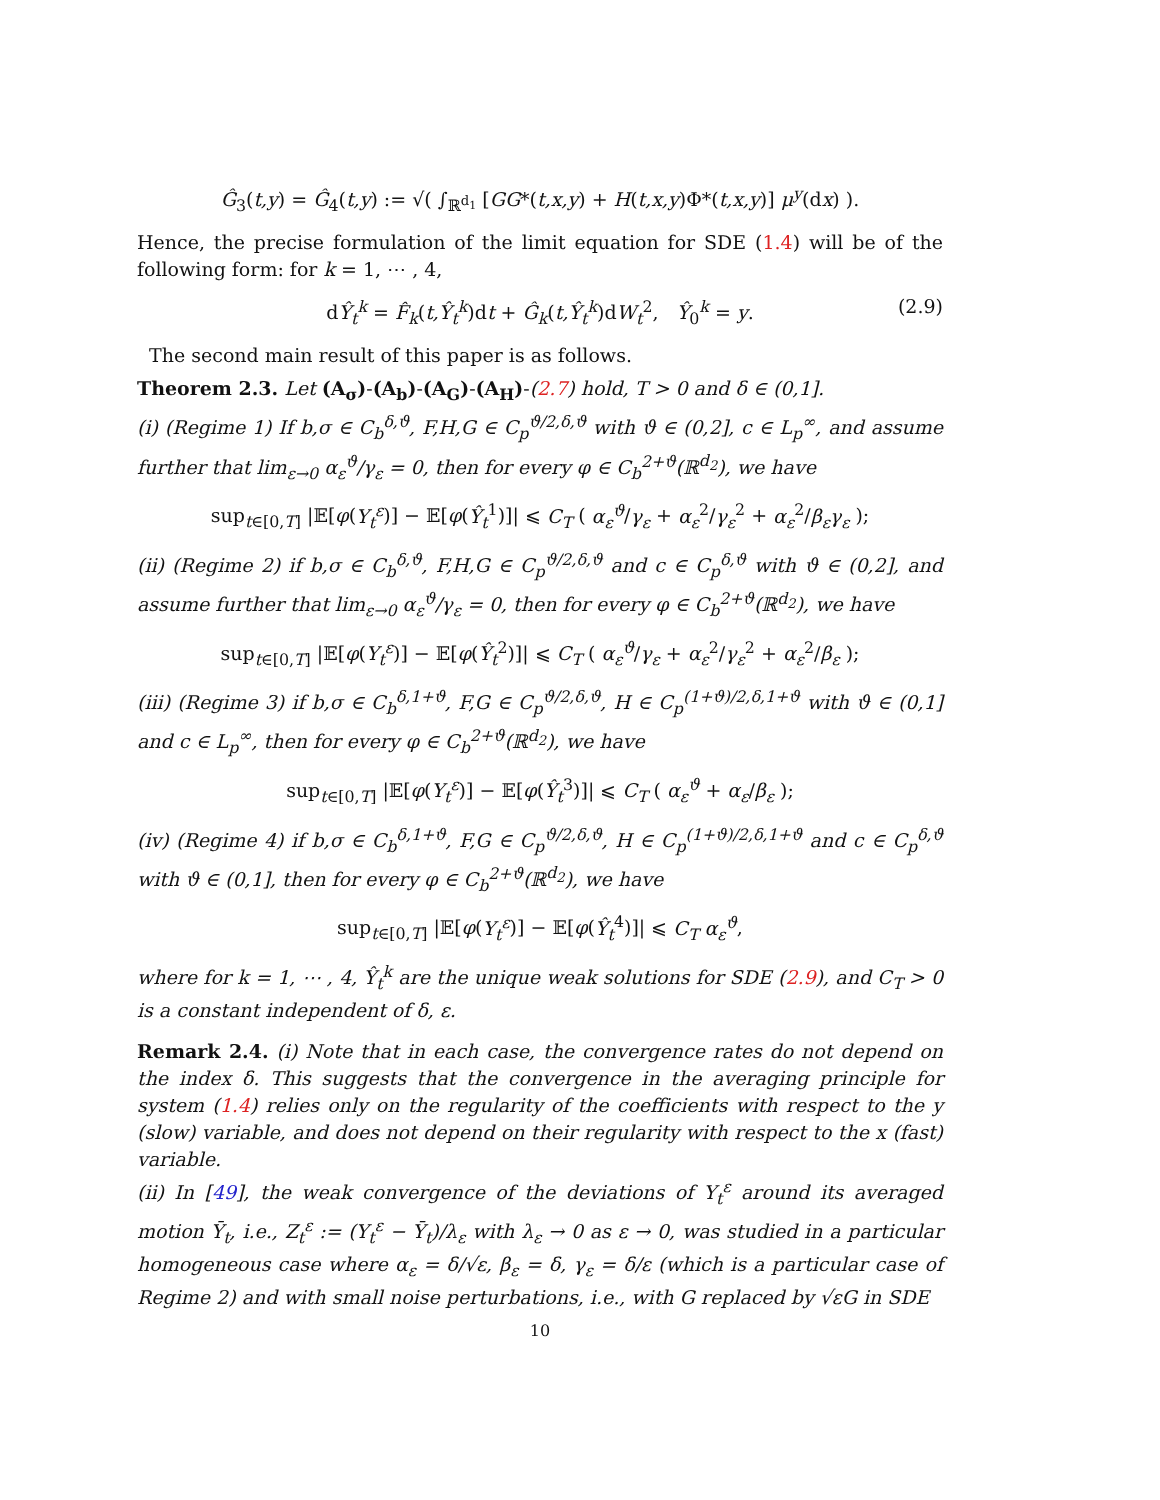Ĝ<sub>3</sub>(t,y) = Ĝ<sub>4</sub>(t,y) := √( ∫<sub>ℝ<sup>d<sub>1</sub></sup></sub> [GG*(t,x,y) + H(t,x,y)Φ*(t,x,y)] μ<sup>y</sup>(dx) ).
Hence, the precise formulation of the limit equation for SDE (1.4) will be of the following form: for k = 1, ⋯ , 4,
dŶ<sub>t</sub><sup>k</sup> = F̂<sub>k</sub>(t,Ŷ<sub>t</sub><sup>k</sup>)dt + Ĝ<sub>k</sub>(t,Ŷ<sub>t</sub><sup>k</sup>)dW<sub>t</sub><sup>2</sup>, Ŷ<sub>0</sub><sup>k</sup> = y. (2.9)
The second main result of this paper is as follows.
Theorem 2.3. Let (A<sub>σ</sub>)-(A<sub>b</sub>)-(A<sub>G</sub>)-(A<sub>H</sub>)-(2.7) hold, T > 0 and δ ∈ (0,1].
(i) (Regime 1) If b,σ ∈ C<sub>b</sub><sup>δ,ϑ</sup>, F,H,G ∈ C<sub>p</sub><sup>ϑ/2,δ,ϑ</sup> with ϑ ∈ (0,2], c ∈ L<sub>p</sub><sup>∞</sup>, and assume further that lim<sub>ε→0</sub> α<sub>ε</sub><sup>ϑ</sup>/γ<sub>ε</sub> = 0, then for every φ ∈ C<sub>b</sub><sup>2+ϑ</sup>(ℝ<sup>d<sub>2</sub></sup>), we have
sup<sub>t∈[0,T]</sub> |𝔼[φ(Y<sub>t</sub><sup>ε</sup>)] − 𝔼[φ(Ŷ<sub>t</sub><sup>1</sup>)]| ⩽ C<sub>T</sub> ( α<sub>ε</sub><sup>ϑ</sup>/γ<sub>ε</sub> + α<sub>ε</sub><sup>2</sup>/γ<sub>ε</sub><sup>2</sup> + α<sub>ε</sub><sup>2</sup>/β<sub>ε</sub>γ<sub>ε</sub> );
(ii) (Regime 2) if b,σ ∈ C<sub>b</sub><sup>δ,ϑ</sup>, F,H,G ∈ C<sub>p</sub><sup>ϑ/2,δ,ϑ</sup> and c ∈ C<sub>p</sub><sup>δ,ϑ</sup> with ϑ ∈ (0,2], and assume further that lim<sub>ε→0</sub> α<sub>ε</sub><sup>ϑ</sup>/γ<sub>ε</sub> = 0, then for every φ ∈ C<sub>b</sub><sup>2+ϑ</sup>(ℝ<sup>d<sub>2</sub></sup>), we have
sup<sub>t∈[0,T]</sub> |𝔼[φ(Y<sub>t</sub><sup>ε</sup>)] − 𝔼[φ(Ŷ<sub>t</sub><sup>2</sup>)]| ⩽ C<sub>T</sub> ( α<sub>ε</sub><sup>ϑ</sup>/γ<sub>ε</sub> + α<sub>ε</sub><sup>2</sup>/γ<sub>ε</sub><sup>2</sup> + α<sub>ε</sub><sup>2</sup>/β<sub>ε</sub> );
(iii) (Regime 3) if b,σ ∈ C<sub>b</sub><sup>δ,1+ϑ</sup>, F,G ∈ C<sub>p</sub><sup>ϑ/2,δ,ϑ</sup>, H ∈ C<sub>p</sub><sup>(1+ϑ)/2,δ,1+ϑ</sup> with ϑ ∈ (0,1] and c ∈ L<sub>p</sub><sup>∞</sup>, then for every φ ∈ C<sub>b</sub><sup>2+ϑ</sup>(ℝ<sup>d<sub>2</sub></sup>), we have
sup<sub>t∈[0,T]</sub> |𝔼[φ(Y<sub>t</sub><sup>ε</sup>)] − 𝔼[φ(Ŷ<sub>t</sub><sup>3</sup>)]| ⩽ C<sub>T</sub> ( α<sub>ε</sub><sup>ϑ</sup> + α<sub>ε</sub>/β<sub>ε</sub> );
(iv) (Regime 4) if b,σ ∈ C<sub>b</sub><sup>δ,1+ϑ</sup>, F,G ∈ C<sub>p</sub><sup>ϑ/2,δ,ϑ</sup>, H ∈ C<sub>p</sub><sup>(1+ϑ)/2,δ,1+ϑ</sup> and c ∈ C<sub>p</sub><sup>δ,ϑ</sup> with ϑ ∈ (0,1], then for every φ ∈ C<sub>b</sub><sup>2+ϑ</sup>(ℝ<sup>d<sub>2</sub></sup>), we have
sup<sub>t∈[0,T]</sub> |𝔼[φ(Y<sub>t</sub><sup>ε</sup>)] − 𝔼[φ(Ŷ<sub>t</sub><sup>4</sup>)]| ⩽ C<sub>T</sub> α<sub>ε</sub><sup>ϑ</sup>,
where for k = 1, ⋯ , 4, Ŷ<sub>t</sub><sup>k</sup> are the unique weak solutions for SDE (2.9), and C<sub>T</sub> > 0 is a constant independent of δ, ε.
Remark 2.4. (i) Note that in each case, the convergence rates do not depend on the index δ. This suggests that the convergence in the averaging principle for system (1.4) relies only on the regularity of the coefficients with respect to the y (slow) variable, and does not depend on their regularity with respect to the x (fast) variable.
(ii) In [49], the weak convergence of the deviations of Y<sub>t</sub><sup>ε</sup> around its averaged motion Ȳ<sub>t</sub>, i.e., Z<sub>t</sub><sup>ε</sup> := (Y<sub>t</sub><sup>ε</sup> − Ȳ<sub>t</sub>)/λ<sub>ε</sub> with λ<sub>ε</sub> → 0 as ε → 0, was studied in a particular homogeneous case where α<sub>ε</sub> = δ/√ε, β<sub>ε</sub> = δ, γ<sub>ε</sub> = δ/ε (which is a particular case of Regime 2) and with small noise perturbations, i.e., with G replaced by √εG in SDE
10